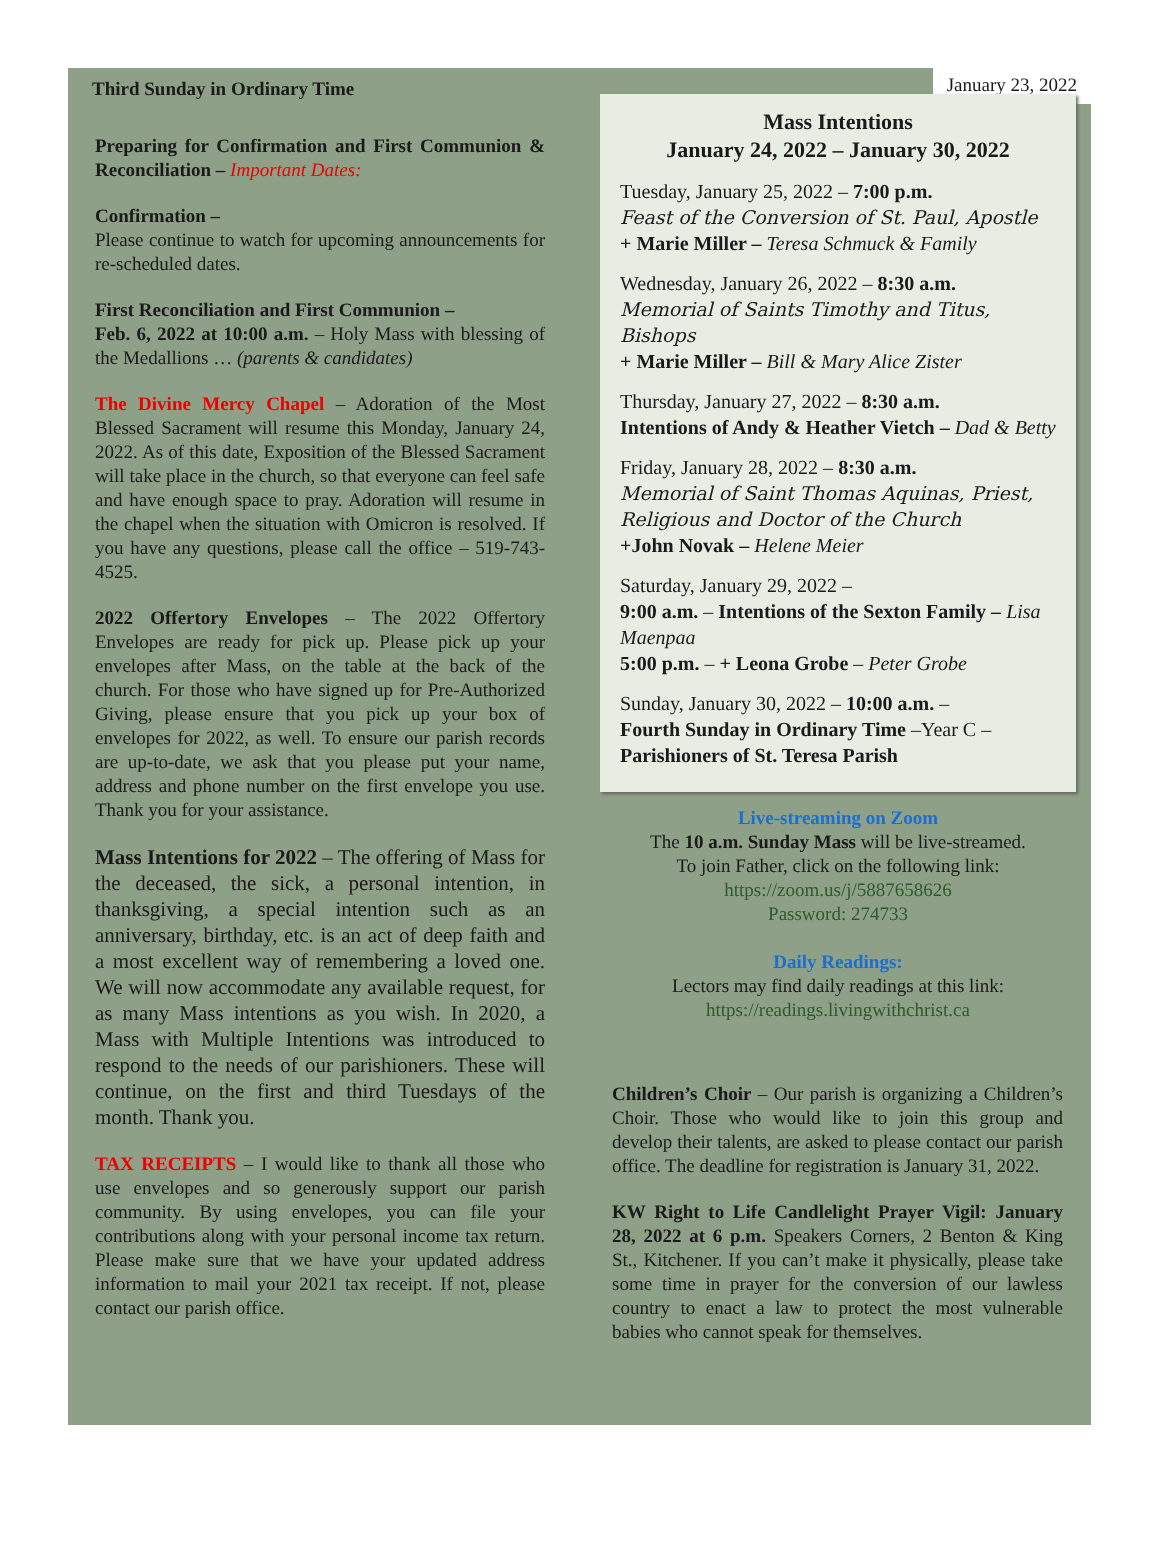Third Sunday in Ordinary Time
January 23, 2022
Preparing for Confirmation and First Communion & Reconciliation – Important Dates:
Confirmation –
Please continue to watch for upcoming announcements for re-scheduled dates.
First Reconciliation and First Communion –
Feb. 6, 2022 at 10:00 a.m. – Holy Mass with blessing of the Medallions … (parents & candidates)
The Divine Mercy Chapel – Adoration of the Most Blessed Sacrament will resume this Monday, January 24, 2022. As of this date, Exposition of the Blessed Sacrament will take place in the church, so that everyone can feel safe and have enough space to pray. Adoration will resume in the chapel when the situation with Omicron is resolved. If you have any questions, please call the office – 519-743-4525.
2022 Offertory Envelopes – The 2022 Offertory Envelopes are ready for pick up. Please pick up your envelopes after Mass, on the table at the back of the church. For those who have signed up for Pre-Authorized Giving, please ensure that you pick up your box of envelopes for 2022, as well. To ensure our parish records are up-to-date, we ask that you please put your name, address and phone number on the first envelope you use. Thank you for your assistance.
Mass Intentions for 2022 – The offering of Mass for the deceased, the sick, a personal intention, in thanksgiving, a special intention such as an anniversary, birthday, etc. is an act of deep faith and a most excellent way of remembering a loved one. We will now accommodate any available request, for as many Mass intentions as you wish. In 2020, a Mass with Multiple Intentions was introduced to respond to the needs of our parishioners. These will continue, on the first and third Tuesdays of the month. Thank you.
TAX RECEIPTS – I would like to thank all those who use envelopes and so generously support our parish community. By using envelopes, you can file your contributions along with your personal income tax return. Please make sure that we have your updated address information to mail your 2021 tax receipt. If not, please contact our parish office.
Mass Intentions
January 24, 2022 – January 30, 2022
Tuesday, January 25, 2022 – 7:00 p.m.
Feast of the Conversion of St. Paul, Apostle
+ Marie Miller – Teresa Schmuck & Family
Wednesday, January 26, 2022 – 8:30 a.m.
Memorial of Saints Timothy and Titus, Bishops
+ Marie Miller – Bill & Mary Alice Zister
Thursday, January 27, 2022 – 8:30 a.m.
Intentions of Andy & Heather Vietch – Dad & Betty
Friday, January 28, 2022 – 8:30 a.m.
Memorial of Saint Thomas Aquinas, Priest, Religious and Doctor of the Church
+John Novak – Helene Meier
Saturday, January 29, 2022 –
9:00 a.m. – Intentions of the Sexton Family – Lisa Maenpaa
5:00 p.m. – + Leona Grobe – Peter Grobe
Sunday, January 30, 2022 – 10:00 a.m. –
Fourth Sunday in Ordinary Time –Year C –
Parishioners of St. Teresa Parish
Live-streaming on Zoom
The 10 a.m. Sunday Mass will be live-streamed.
To join Father, click on the following link:
https://zoom.us/j/5887658626
Password: 274733
Daily Readings:
Lectors may find daily readings at this link:
https://readings.livingwithchrist.ca
Children’s Choir – Our parish is organizing a Children’s Choir. Those who would like to join this group and develop their talents, are asked to please contact our parish office. The deadline for registration is January 31, 2022.
KW Right to Life Candlelight Prayer Vigil: January 28, 2022 at 6 p.m. Speakers Corners, 2 Benton & King St., Kitchener. If you can’t make it physically, please take some time in prayer for the conversion of our lawless country to enact a law to protect the most vulnerable babies who cannot speak for themselves.